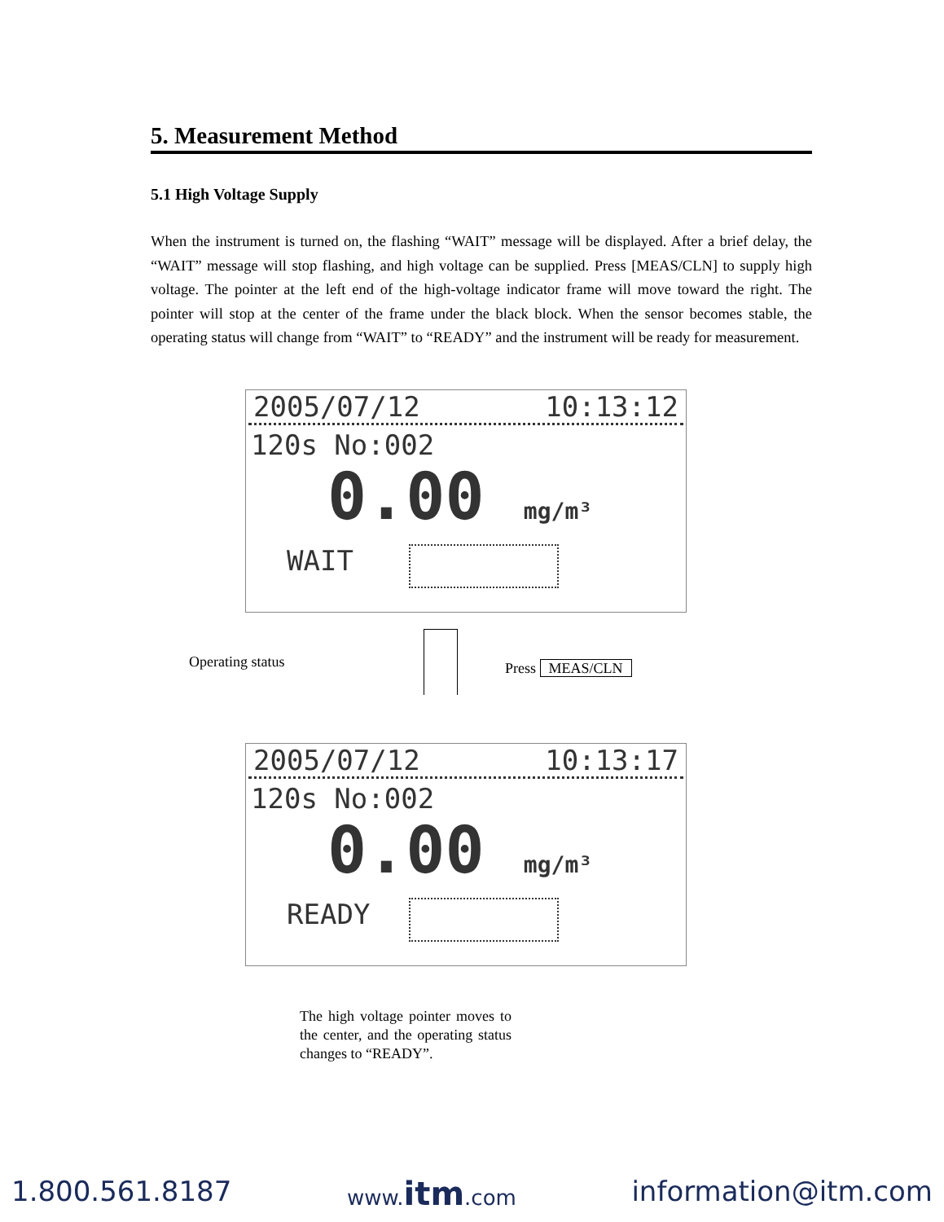5. Measurement Method
5.1 High Voltage Supply
When the instrument is turned on, the flashing “WAIT” message will be displayed. After a brief delay, the “WAIT” message will stop flashing, and high voltage can be supplied. Press [MEAS/CLN] to supply high voltage. The pointer at the left end of the high-voltage indicator frame will move toward the right. The pointer will stop at the center of the frame under the black block. When the sensor becomes stable, the operating status will change from “WAIT” to “READY” and the instrument will be ready for measurement.
2005/07/12 10:13:12
120s No:002
0.00 mg/m³
WAIT
Operating status Press MEAS/CLN
2005/07/12 10:13:17
120s No:002
0.00 mg/m³
READY
The high voltage pointer moves to the center, and the operating status changes to “READY”.
1.800.561.8187 www.itm.com information@itm.com